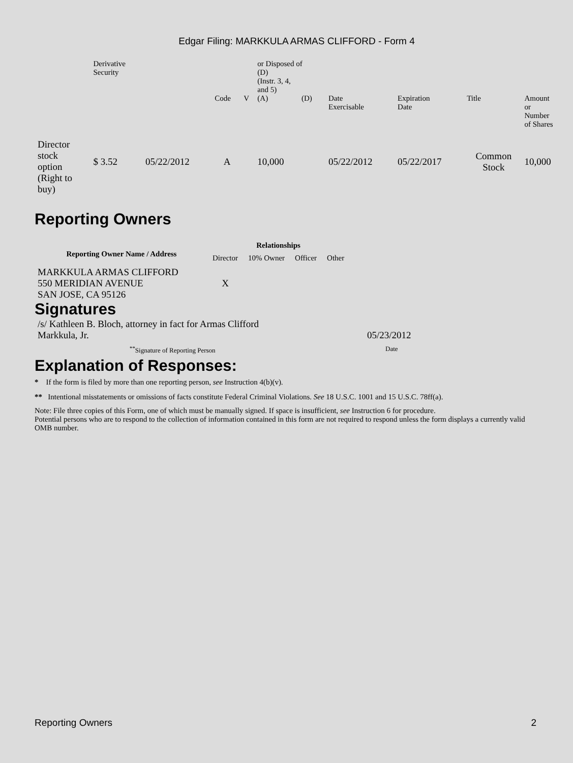Edgar Filing: MARKKULA ARMAS CLIFFORD - Form 4
| | Derivative Security | | | | or Disposed of (D) (Instr. 3, 4, and 5) | | | | | | |
| | | | Code | V | (A) | (D) | | Date Exercisable | Expiration Date | Title | Amount or Number of Shares |
| Director stock option (Right to buy) | $ 3.52 | 05/22/2012 | A | | 10,000 | | | 05/22/2012 | 05/22/2017 | Common Stock | 10,000 |
Reporting Owners
| Reporting Owner Name / Address | Relationships | | | |
| --- | --- | --- | --- | --- |
| | Director | 10% Owner | Officer | Other |
| MARKKULA ARMAS CLIFFORD 550 MERIDIAN AVENUE SAN JOSE, CA 95126 | X | | | |
Signatures
| /s/ Kathleen B. Bloch, attorney in fact for Armas Clifford Markkula, Jr. | 05/23/2012 |
| <sup>**</sup> Signature of Reporting Person | Date |
Explanation of Responses:
* If the form is filed by more than one reporting person, see Instruction 4(b)(v).
** Intentional misstatements or omissions of facts constitute Federal Criminal Violations. See 18 U.S.C. 1001 and 15 U.S.C. 78ff(a).
Note: File three copies of this Form, one of which must be manually signed. If space is insufficient, see Instruction 6 for procedure.
Potential persons who are to respond to the collection of information contained in this form are not required to respond unless the form displays a currently valid OMB number.
Reporting Owners 2